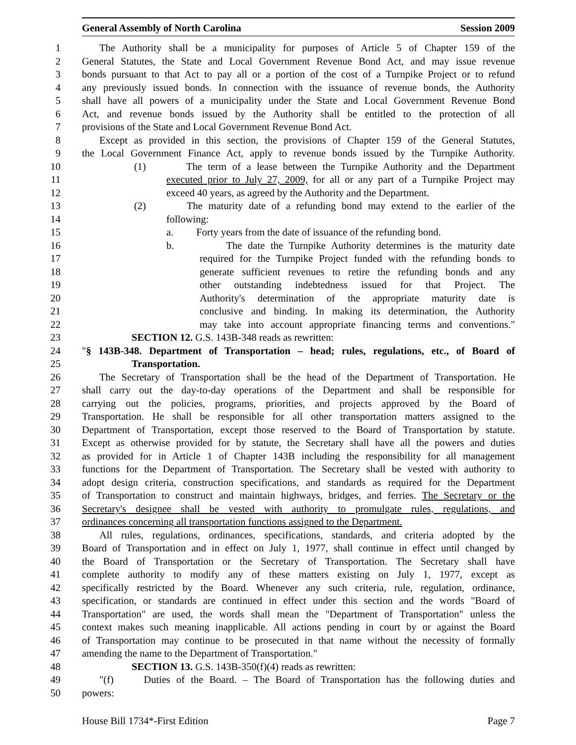General Assembly of North Carolina Session 2009
1 The Authority shall be a municipality for purposes of Article 5 of Chapter 159 of the
2 General Statutes, the State and Local Government Revenue Bond Act, and may issue revenue
3 bonds pursuant to that Act to pay all or a portion of the cost of a Turnpike Project or to refund
4 any previously issued bonds. In connection with the issuance of revenue bonds, the Authority
5 shall have all powers of a municipality under the State and Local Government Revenue Bond
6 Act, and revenue bonds issued by the Authority shall be entitled to the protection of all
7 provisions of the State and Local Government Revenue Bond Act.
8 Except as provided in this section, the provisions of Chapter 159 of the General Statutes,
9 the Local Government Finance Act, apply to revenue bonds issued by the Turnpike Authority.
10 (1) The term of a lease between the Turnpike Authority and the Department
11 executed prior to July 27, 2009, for all or any part of a Turnpike Project may
12 exceed 40 years, as agreed by the Authority and the Department.
13 (2) The maturity date of a refunding bond may extend to the earlier of the
14 following:
15 a. Forty years from the date of issuance of the refunding bond.
16 b. The date the Turnpike Authority determines is the maturity date
17 required for the Turnpike Project funded with the refunding bonds to
18 generate sufficient revenues to retire the refunding bonds and any
19 other outstanding indebtedness issued for that Project. The
20 Authority's determination of the appropriate maturity date is
21 conclusive and binding. In making its determination, the Authority
22 may take into account appropriate financing terms and conventions."
23 SECTION 12. G.S. 143B-348 reads as rewritten:
24 "§ 143B-348. Department of Transportation – head; rules, regulations, etc., of Board of
25 Transportation.
26 The Secretary of Transportation shall be the head of the Department of Transportation. He
27 shall carry out the day-to-day operations of the Department and shall be responsible for
28 carrying out the policies, programs, priorities, and projects approved by the Board of
29 Transportation. He shall be responsible for all other transportation matters assigned to the
30 Department of Transportation, except those reserved to the Board of Transportation by statute.
31 Except as otherwise provided for by statute, the Secretary shall have all the powers and duties
32 as provided for in Article 1 of Chapter 143B including the responsibility for all management
33 functions for the Department of Transportation. The Secretary shall be vested with authority to
34 adopt design criteria, construction specifications, and standards as required for the Department
35 of Transportation to construct and maintain highways, bridges, and ferries. The Secretary or the
36 Secretary's designee shall be vested with authority to promulgate rules, regulations, and
37 ordinances concerning all transportation functions assigned to the Department.
38 All rules, regulations, ordinances, specifications, standards, and criteria adopted by the
39 Board of Transportation and in effect on July 1, 1977, shall continue in effect until changed by
40 the Board of Transportation or the Secretary of Transportation. The Secretary shall have
41 complete authority to modify any of these matters existing on July 1, 1977, except as
42 specifically restricted by the Board. Whenever any such criteria, rule, regulation, ordinance,
43 specification, or standards are continued in effect under this section and the words "Board of
44 Transportation" are used, the words shall mean the "Department of Transportation" unless the
45 context makes such meaning inapplicable. All actions pending in court by or against the Board
46 of Transportation may continue to be prosecuted in that name without the necessity of formally
47 amending the name to the Department of Transportation."
48 SECTION 13. G.S. 143B-350(f)(4) reads as rewritten:
49 "(f) Duties of the Board. – The Board of Transportation has the following duties and
50 powers:
House Bill 1734*-First Edition Page 7